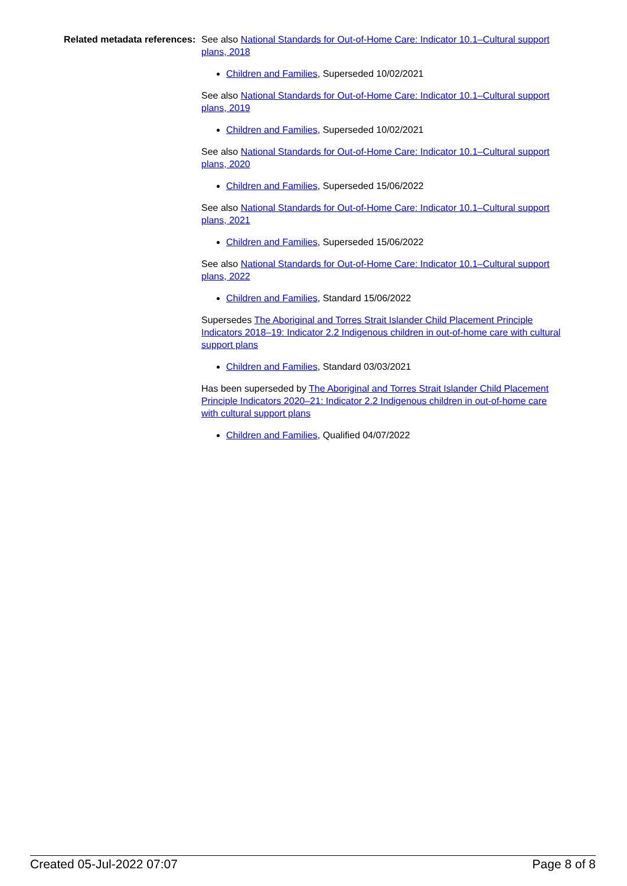Related metadata references:
See also National Standards for Out-of-Home Care: Indicator 10.1–Cultural support plans, 2018
Children and Families, Superseded 10/02/2021
See also National Standards for Out-of-Home Care: Indicator 10.1–Cultural support plans, 2019
Children and Families, Superseded 10/02/2021
See also National Standards for Out-of-Home Care: Indicator 10.1–Cultural support plans, 2020
Children and Families, Superseded 15/06/2022
See also National Standards for Out-of-Home Care: Indicator 10.1–Cultural support plans, 2021
Children and Families, Superseded 15/06/2022
See also National Standards for Out-of-Home Care: Indicator 10.1–Cultural support plans, 2022
Children and Families, Standard 15/06/2022
Supersedes The Aboriginal and Torres Strait Islander Child Placement Principle Indicators 2018–19: Indicator 2.2 Indigenous children in out-of-home care with cultural support plans
Children and Families, Standard 03/03/2021
Has been superseded by The Aboriginal and Torres Strait Islander Child Placement Principle Indicators 2020–21: Indicator 2.2 Indigenous children in out-of-home care with cultural support plans
Children and Families, Qualified 04/07/2022
Created 05-Jul-2022 07:07 Page 8 of 8